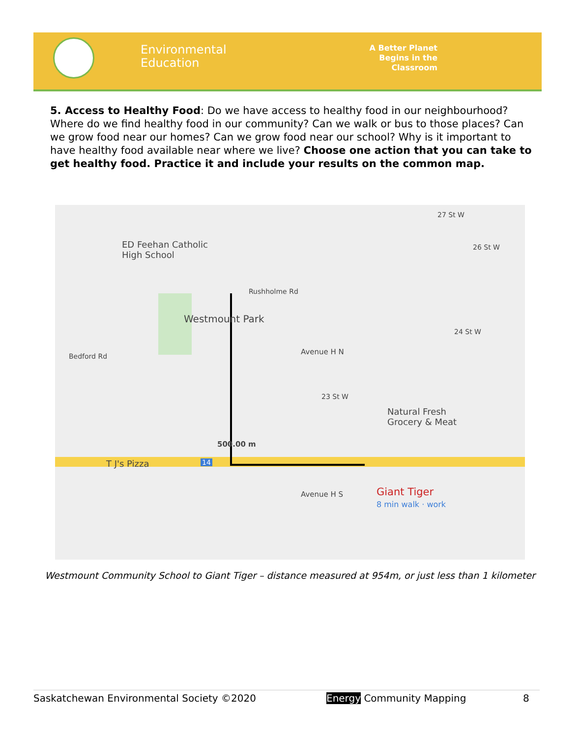Environmental
Education
A Better Planet
Begins in the
Classroom
5. Access to Healthy Food: Do we have access to healthy food in our neighbourhood? Where do we find healthy food in our community? Can we walk or bus to those places? Can we grow food near our homes? Can we grow food near our school? Why is it important to have healthy food available near where we live? Choose one action that you can take to get healthy food. Practice it and include your results on the common map.
ED Feehan Catholic
High School
Westmount Park
Rushholme Rd
Bedford Rd
27 St W
26 St W
24 St W
23 St W
Natural Fresh
Grocery & Meat
T J's Pizza 14
500.00 m
Giant Tiger
8 min walk · work
Avenue H N
Avenue H S
Westmount Community School to Giant Tiger – distance measured at 954m, or just less than 1 kilometer
Saskatchewan Environmental Society ©2020 Energy Community Mapping 8